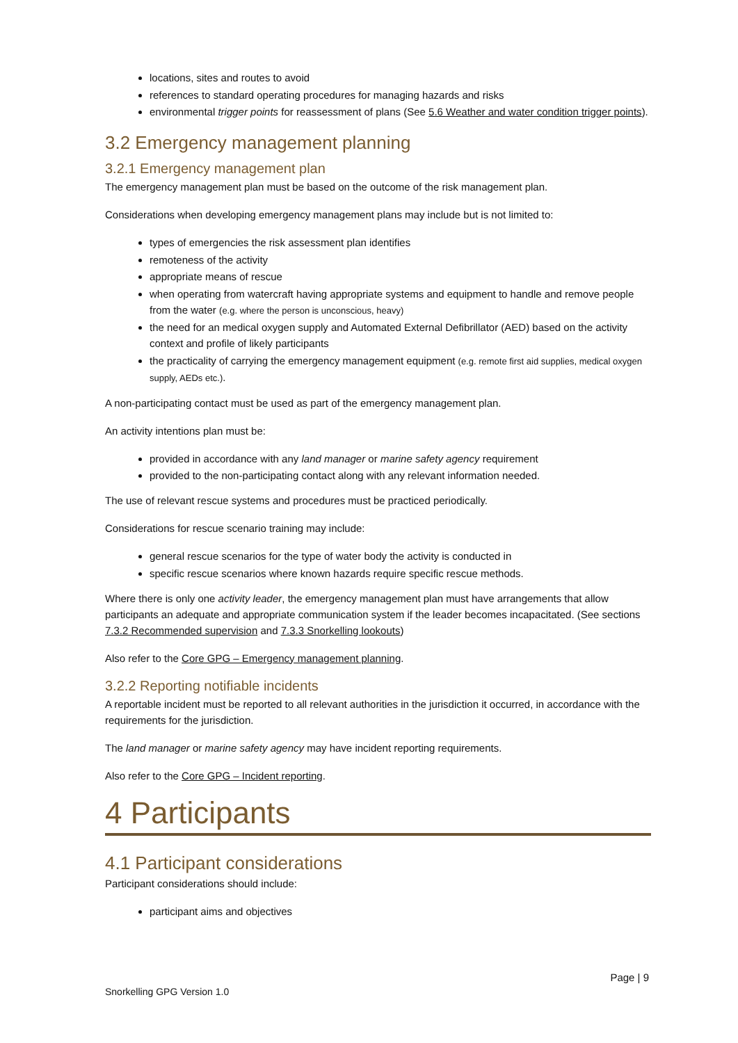locations, sites and routes to avoid
references to standard operating procedures for managing hazards and risks
environmental trigger points for reassessment of plans (See 5.6 Weather and water condition trigger points).
3.2 Emergency management planning
3.2.1 Emergency management plan
The emergency management plan must be based on the outcome of the risk management plan.
Considerations when developing emergency management plans may include but is not limited to:
types of emergencies the risk assessment plan identifies
remoteness of the activity
appropriate means of rescue
when operating from watercraft having appropriate systems and equipment to handle and remove people from the water (e.g. where the person is unconscious, heavy)
the need for an medical oxygen supply and Automated External Defibrillator (AED) based on the activity context and profile of likely participants
the practicality of carrying the emergency management equipment (e.g. remote first aid supplies, medical oxygen supply, AEDs etc.).
A non-participating contact must be used as part of the emergency management plan.
An activity intentions plan must be:
provided in accordance with any land manager or marine safety agency requirement
provided to the non-participating contact along with any relevant information needed.
The use of relevant rescue systems and procedures must be practiced periodically.
Considerations for rescue scenario training may include:
general rescue scenarios for the type of water body the activity is conducted in
specific rescue scenarios where known hazards require specific rescue methods.
Where there is only one activity leader, the emergency management plan must have arrangements that allow participants an adequate and appropriate communication system if the leader becomes incapacitated. (See sections 7.3.2 Recommended supervision and 7.3.3 Snorkelling lookouts)
Also refer to the Core GPG – Emergency management planning.
3.2.2 Reporting notifiable incidents
A reportable incident must be reported to all relevant authorities in the jurisdiction it occurred, in accordance with the requirements for the jurisdiction.
The land manager or marine safety agency may have incident reporting requirements.
Also refer to the Core GPG – Incident reporting.
4 Participants
4.1 Participant considerations
Participant considerations should include:
participant aims and objectives
Page | 9
Snorkelling GPG Version 1.0